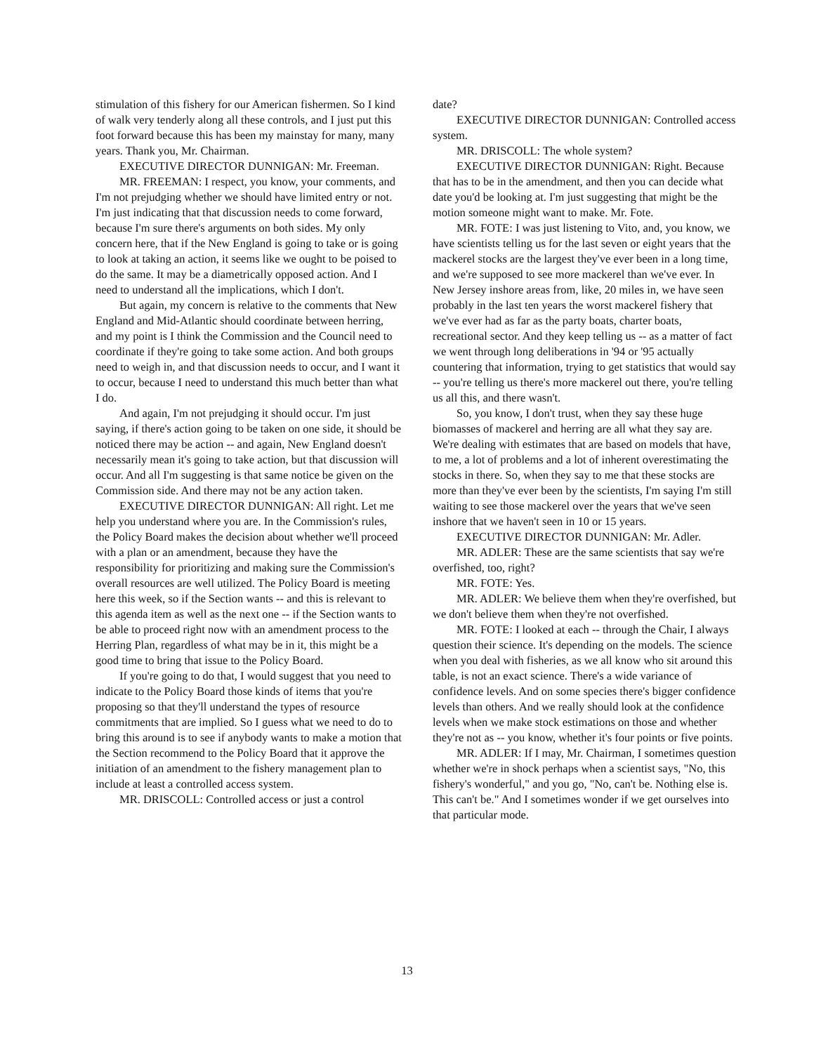stimulation of this fishery for our American fishermen. So I kind of walk very tenderly along all these controls, and I just put this foot forward because this has been my mainstay for many, many years. Thank you, Mr. Chairman.
EXECUTIVE DIRECTOR DUNNIGAN: Mr. Freeman.
MR. FREEMAN: I respect, you know, your comments, and I'm not prejudging whether we should have limited entry or not. I'm just indicating that that discussion needs to come forward, because I'm sure there's arguments on both sides. My only concern here, that if the New England is going to take or is going to look at taking an action, it seems like we ought to be poised to do the same. It may be a diametrically opposed action. And I need to understand all the implications, which I don't.
But again, my concern is relative to the comments that New England and Mid-Atlantic should coordinate between herring, and my point is I think the Commission and the Council need to coordinate if they're going to take some action. And both groups need to weigh in, and that discussion needs to occur, and I want it to occur, because I need to understand this much better than what I do.
And again, I'm not prejudging it should occur. I'm just saying, if there's action going to be taken on one side, it should be noticed there may be action -- and again, New England doesn't necessarily mean it's going to take action, but that discussion will occur. And all I'm suggesting is that same notice be given on the Commission side. And there may not be any action taken.
EXECUTIVE DIRECTOR DUNNIGAN: All right. Let me help you understand where you are. In the Commission's rules, the Policy Board makes the decision about whether we'll proceed with a plan or an amendment, because they have the responsibility for prioritizing and making sure the Commission's overall resources are well utilized. The Policy Board is meeting here this week, so if the Section wants -- and this is relevant to this agenda item as well as the next one -- if the Section wants to be able to proceed right now with an amendment process to the Herring Plan, regardless of what may be in it, this might be a good time to bring that issue to the Policy Board.
If you're going to do that, I would suggest that you need to indicate to the Policy Board those kinds of items that you're proposing so that they'll understand the types of resource commitments that are implied. So I guess what we need to do to bring this around is to see if anybody wants to make a motion that the Section recommend to the Policy Board that it approve the initiation of an amendment to the fishery management plan to include at least a controlled access system.
MR. DRISCOLL: Controlled access or just a control
date?
EXECUTIVE DIRECTOR DUNNIGAN: Controlled access system.
MR. DRISCOLL: The whole system?
EXECUTIVE DIRECTOR DUNNIGAN: Right. Because that has to be in the amendment, and then you can decide what date you'd be looking at. I'm just suggesting that might be the motion someone might want to make. Mr. Fote.
MR. FOTE: I was just listening to Vito, and, you know, we have scientists telling us for the last seven or eight years that the mackerel stocks are the largest they've ever been in a long time, and we're supposed to see more mackerel than we've ever. In New Jersey inshore areas from, like, 20 miles in, we have seen probably in the last ten years the worst mackerel fishery that we've ever had as far as the party boats, charter boats, recreational sector. And they keep telling us -- as a matter of fact we went through long deliberations in '94 or '95 actually countering that information, trying to get statistics that would say -- you're telling us there's more mackerel out there, you're telling us all this, and there wasn't.
So, you know, I don't trust, when they say these huge biomasses of mackerel and herring are all what they say are. We're dealing with estimates that are based on models that have, to me, a lot of problems and a lot of inherent overestimating the stocks in there. So, when they say to me that these stocks are more than they've ever been by the scientists, I'm saying I'm still waiting to see those mackerel over the years that we've seen inshore that we haven't seen in 10 or 15 years.
EXECUTIVE DIRECTOR DUNNIGAN: Mr. Adler.
MR. ADLER: These are the same scientists that say we're overfished, too, right?
MR. FOTE: Yes.
MR. ADLER: We believe them when they're overfished, but we don't believe them when they're not overfished.
MR. FOTE: I looked at each -- through the Chair, I always question their science. It's depending on the models. The science when you deal with fisheries, as we all know who sit around this table, is not an exact science. There's a wide variance of confidence levels. And on some species there's bigger confidence levels than others. And we really should look at the confidence levels when we make stock estimations on those and whether they're not as -- you know, whether it's four points or five points.
MR. ADLER: If I may, Mr. Chairman, I sometimes question whether we're in shock perhaps when a scientist says, "No, this fishery's wonderful," and you go, "No, can't be. Nothing else is. This can't be." And I sometimes wonder if we get ourselves into that particular mode.
13